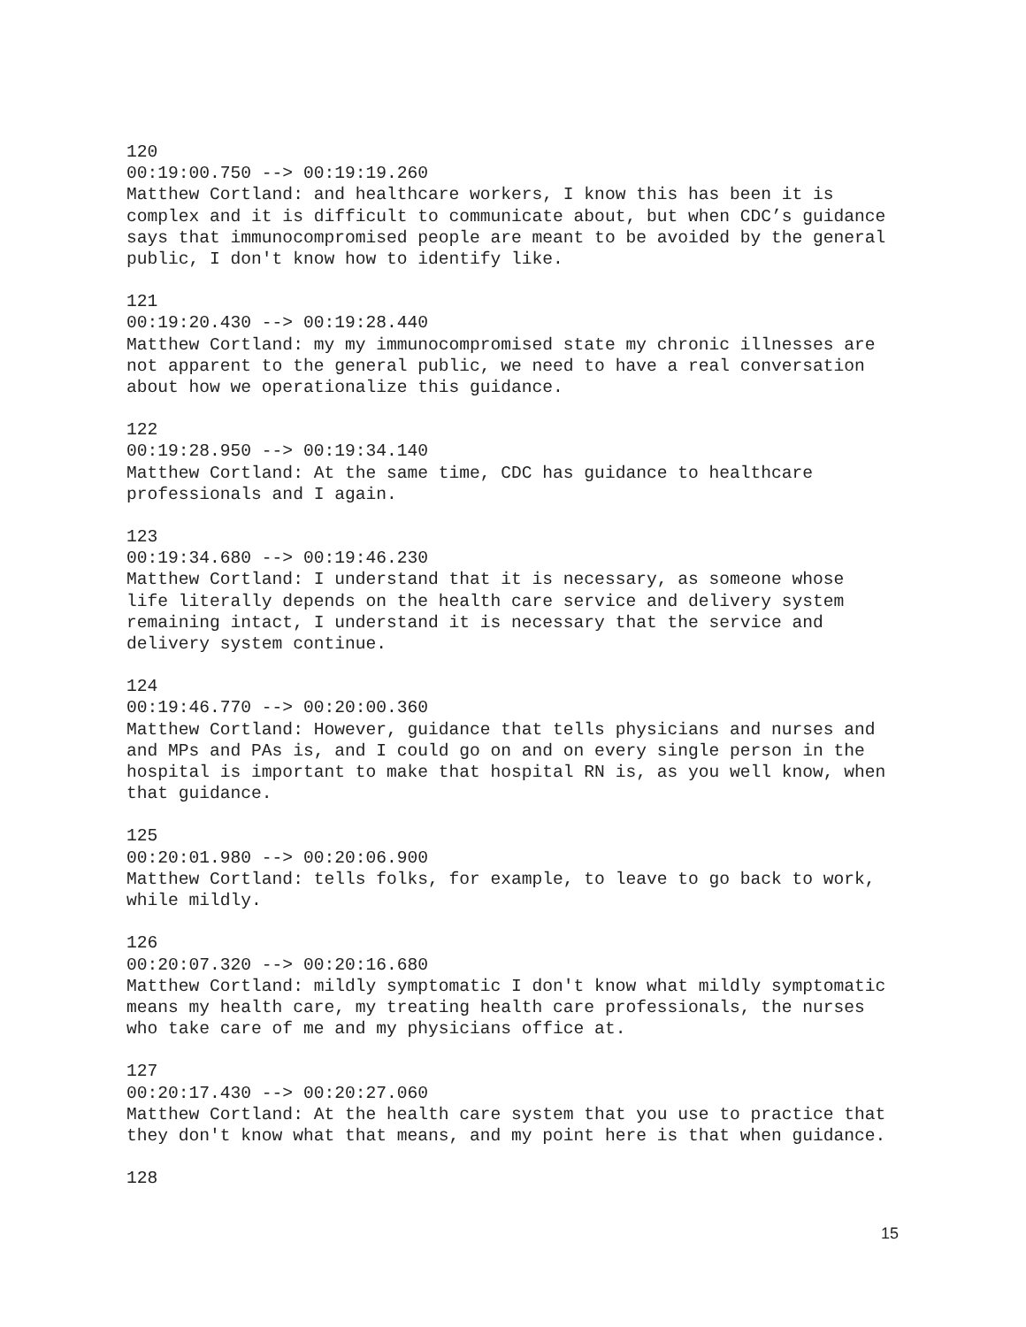120 00:19:00.750 --> 00:19:19.260 Matthew Cortland: and healthcare workers, I know this has been it is complex and it is difficult to communicate about, but when CDC’s guidance says that immunocompromised people are meant to be avoided by the general public, I don't know how to identify like.
121 00:19:20.430 --> 00:19:28.440 Matthew Cortland: my my immunocompromised state my chronic illnesses are not apparent to the general public, we need to have a real conversation about how we operationalize this guidance.
122 00:19:28.950 --> 00:19:34.140 Matthew Cortland: At the same time, CDC has guidance to healthcare professionals and I again.
123 00:19:34.680 --> 00:19:46.230 Matthew Cortland: I understand that it is necessary, as someone whose life literally depends on the health care service and delivery system remaining intact, I understand it is necessary that the service and delivery system continue.
124 00:19:46.770 --> 00:20:00.360 Matthew Cortland: However, guidance that tells physicians and nurses and and MPs and PAs is, and I could go on and on every single person in the hospital is important to make that hospital RN is, as you well know, when that guidance.
125 00:20:01.980 --> 00:20:06.900 Matthew Cortland: tells folks, for example, to leave to go back to work, while mildly.
126 00:20:07.320 --> 00:20:16.680 Matthew Cortland: mildly symptomatic I don't know what mildly symptomatic means my health care, my treating health care professionals, the nurses who take care of me and my physicians office at.
127 00:20:17.430 --> 00:20:27.060 Matthew Cortland: At the health care system that you use to practice that they don't know what that means, and my point here is that when guidance.
128
15